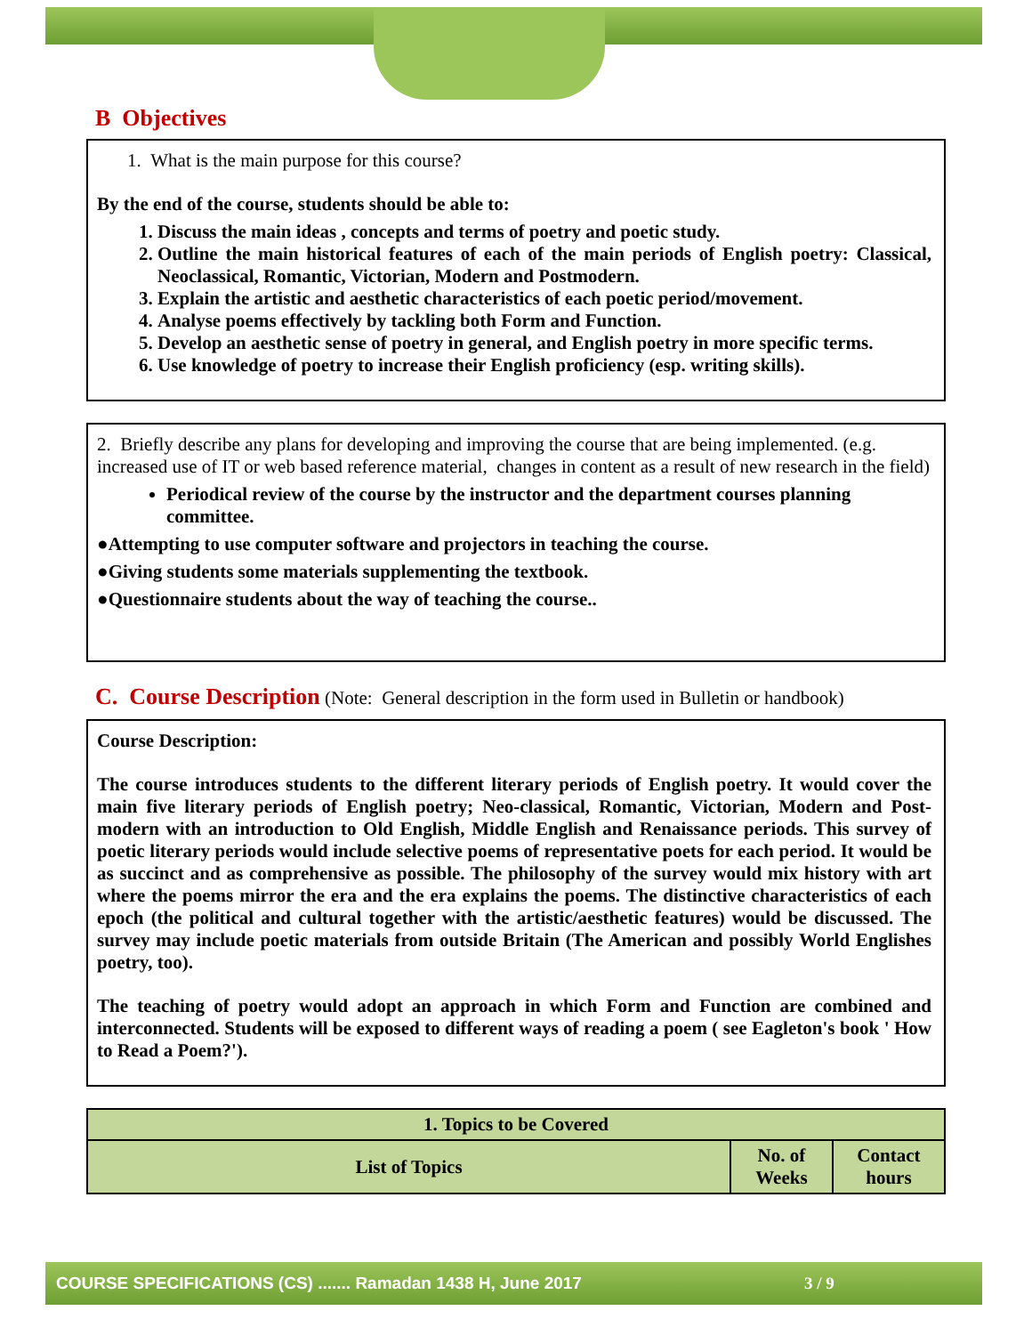B Objectives
1. What is the main purpose for this course?
By the end of the course, students should be able to:
1. Discuss the main ideas , concepts and terms of poetry and poetic study.
2. Outline the main historical features of each of the main periods of English poetry: Classical, Neoclassical, Romantic, Victorian, Modern and Postmodern.
3. Explain the artistic and aesthetic characteristics of each poetic period/movement.
4. Analyse poems effectively by tackling both Form and Function.
5. Develop an aesthetic sense of poetry in general, and English poetry in more specific terms.
6. Use knowledge of poetry to increase their English proficiency (esp. writing skills).
2. Briefly describe any plans for developing and improving the course that are being implemented. (e.g. increased use of IT or web based reference material, changes in content as a result of new research in the field)
Periodical review of the course by the instructor and the department courses planning committee.
●Attempting to use computer software and projectors in teaching the course.
●Giving students some materials supplementing the textbook.
●Questionnaire students about the way of teaching the course..
C. Course Description (Note: General description in the form used in Bulletin or handbook)
Course Description:
The course introduces students to the different literary periods of English poetry. It would cover the main five literary periods of English poetry; Neo-classical, Romantic, Victorian, Modern and Post-modern with an introduction to Old English, Middle English and Renaissance periods. This survey of poetic literary periods would include selective poems of representative poets for each period. It would be as succinct and as comprehensive as possible. The philosophy of the survey would mix history with art where the poems mirror the era and the era explains the poems. The distinctive characteristics of each epoch (the political and cultural together with the artistic/aesthetic features) would be discussed. The survey may include poetic materials from outside Britain (The American and possibly World Englishes poetry, too).
The teaching of poetry would adopt an approach in which Form and Function are combined and interconnected. Students will be exposed to different ways of reading a poem ( see Eagleton's book ' How to Read a Poem?').
| 1. Topics to be Covered | | |
| --- | --- | --- |
| List of Topics | No. of Weeks | Contact hours |
COURSE SPECIFICATIONS (CS) ....... Ramadan 1438 H, June 2017 3 / 9